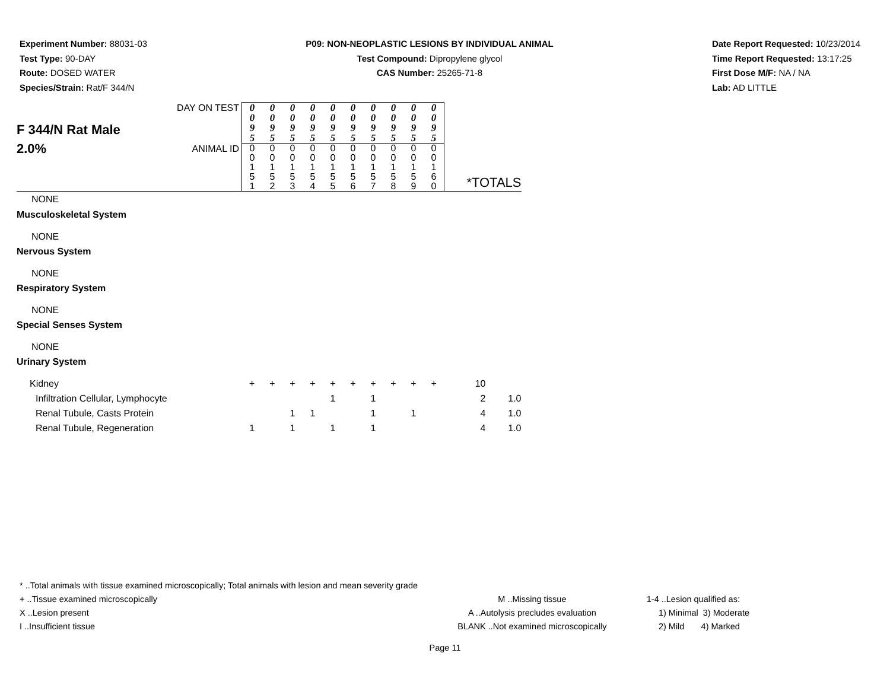Experiment Number: 88031-03
Test Type: 90-DAY
Route: DOSED WATER
Species/Strain: Rat/F 344/N
P09: NON-NEOPLASTIC LESIONS BY INDIVIDUAL ANIMAL
Test Compound: Dipropylene glycol
CAS Number: 25265-71-8
Date Report Requested: 10/23/2014
Time Report Requested: 13:17:25
First Dose M/F: NA / NA
Lab: AD LITTLE
| F 344/N Rat Male 2.0% | DAY ON TEST | 0 0 9 5 | 0 0 9 5 | 0 0 9 5 | 0 0 9 5 | 0 0 9 5 | 0 0 9 5 | 0 0 9 5 | 0 0 9 5 | 0 0 9 5 | 0 0 9 5 | | |
| | ANIMAL ID | 0 0 1 5 1 | 0 0 1 5 2 | 0 0 1 5 3 | 0 0 1 5 4 | 0 0 1 5 5 | 0 0 1 5 6 | 0 0 1 5 7 | 0 0 1 5 8 | 0 0 1 5 9 | 0 0 1 6 0 | | |
| NONE | | | | | | | | | | | | *TOTALS | |
| Musculoskeletal System | | | | | | | | | | | | | |
| NONE | | | | | | | | | | | | | |
| Nervous System | | | | | | | | | | | | | |
| NONE | | | | | | | | | | | | | |
| Respiratory System | | | | | | | | | | | | | |
| NONE | | | | | | | | | | | | | |
| Special Senses System | | | | | | | | | | | | | |
| NONE | | | | | | | | | | | | | |
| Urinary System | | | | | | | | | | | | | |
| Kidney | | + | + | + | + | + | + | + | + | + | + | 10 | |
| Infiltration Cellular, Lymphocyte | | | | | | 1 | | 1 | | | | 2 | 1.0 |
| Renal Tubule, Casts Protein | | | | 1 | 1 | | | 1 | | 1 | | 4 | 1.0 |
| Renal Tubule, Regeneration | | 1 | | 1 | | 1 | | 1 | | | | 4 | 1.0 |
* ..Total animals with tissue examined microscopically; Total animals with lesion and mean severity grade
+ ..Tissue examined microscopically
X ..Lesion present
I ..Insufficient tissue
M ..Missing tissue
A ..Autolysis precludes evaluation
BLANK ..Not examined microscopically
1-4 ..Lesion qualified as:
1) Minimal 3) Moderate
2) Mild 4) Marked
Page 11